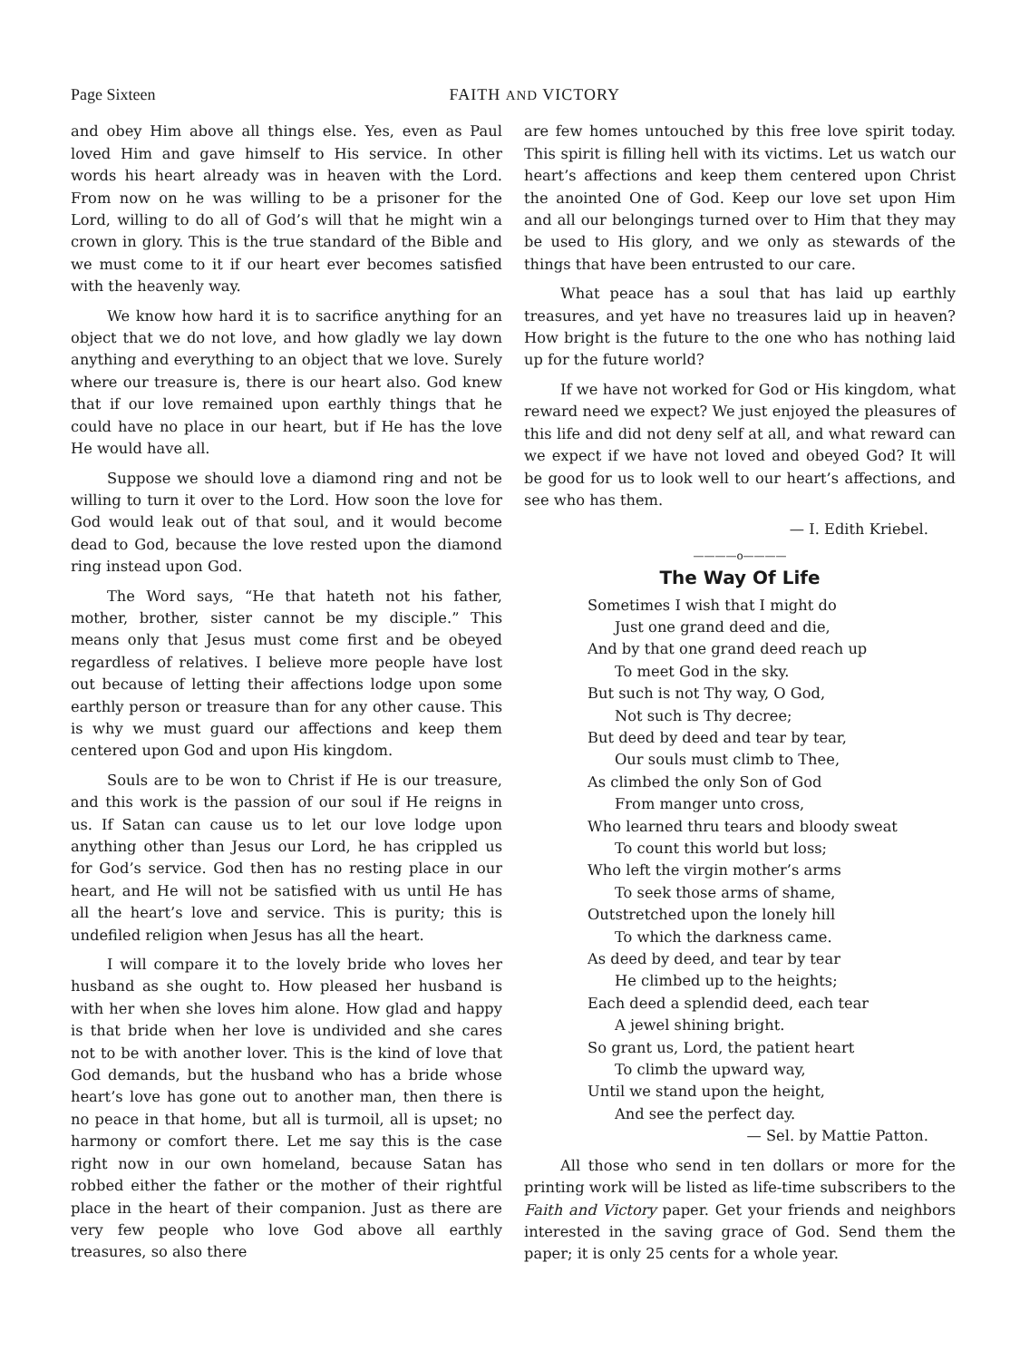Page Sixteen FAITH AND VICTORY
and obey Him above all things else. Yes, even as Paul loved Him and gave himself to His service. In other words his heart already was in heaven with the Lord. From now on he was willing to be a prisoner for the Lord, willing to do all of God’s will that he might win a crown in glory. This is the true standard of the Bible and we must come to it if our heart ever becomes satisfied with the heavenly way.
We know how hard it is to sacrifice anything for an object that we do not love, and how gladly we lay down anything and everything to an object that we love. Surely where our treasure is, there is our heart also. God knew that if our love remained upon earthly things that he could have no place in our heart, but if He has the love He would have all.
Suppose we should love a diamond ring and not be willing to turn it over to the Lord. How soon the love for God would leak out of that soul, and it would become dead to God, because the love rested upon the diamond ring instead upon God.
The Word says, “He that hateth not his father, mother, brother, sister cannot be my disciple.” This means only that Jesus must come first and be obeyed regardless of relatives. I believe more people have lost out because of letting their affections lodge upon some earthly person or treasure than for any other cause. This is why we must guard our affections and keep them centered upon God and upon His kingdom.
Souls are to be won to Christ if He is our treasure, and this work is the passion of our soul if He reigns in us. If Satan can cause us to let our love lodge upon anything other than Jesus our Lord, he has crippled us for God’s service. God then has no resting place in our heart, and He will not be satisfied with us until He has all the heart’s love and service. This is purity; this is undefiled religion when Jesus has all the heart.
I will compare it to the lovely bride who loves her husband as she ought to. How pleased her husband is with her when she loves him alone. How glad and happy is that bride when her love is undivided and she cares not to be with another lover. This is the kind of love that God demands, but the husband who has a bride whose heart’s love has gone out to another man, then there is no peace in that home, but all is turmoil, all is upset; no harmony or comfort there. Let me say this is the case right now in our own homeland, because Satan has robbed either the father or the mother of their rightful place in the heart of their companion. Just as there are very few people who love God above all earthly treasures, so also there
are few homes untouched by this free love spirit today. This spirit is filling hell with its victims. Let us watch our heart’s affections and keep them centered upon Christ the anointed One of God. Keep our love set upon Him and all our belongings turned over to Him that they may be used to His glory, and we only as stewards of the things that have been entrusted to our care.
What peace has a soul that has laid up earthly treasures, and yet have no treasures laid up in heaven? How bright is the future to the one who has nothing laid up for the future world?
If we have not worked for God or His kingdom, what reward need we expect? We just enjoyed the pleasures of this life and did not deny self at all, and what reward can we expect if we have not loved and obeyed God? It will be good for us to look well to our heart’s affections, and see who has them.
— I. Edith Kriebel.
————o————
The Way Of Life
Sometimes I wish that I might do
Just one grand deed and die,
And by that one grand deed reach up
To meet God in the sky.
But such is not Thy way, O God,
Not such is Thy decree;
But deed by deed and tear by tear,
Our souls must climb to Thee,
As climbed the only Son of God
From manger unto cross,
Who learned thru tears and bloody sweat
To count this world but loss;
Who left the virgin mother’s arms
To seek those arms of shame,
Outstretched upon the lonely hill
To which the darkness came.
As deed by deed, and tear by tear
He climbed up to the heights;
Each deed a splendid deed, each tear
A jewel shining bright.
So grant us, Lord, the patient heart
To climb the upward way,
Until we stand upon the height,
And see the perfect day.
— Sel. by Mattie Patton.
All those who send in ten dollars or more for the printing work will be listed as life-time subscribers to the Faith and Victory paper. Get your friends and neighbors interested in the saving grace of God. Send them the paper; it is only 25 cents for a whole year.